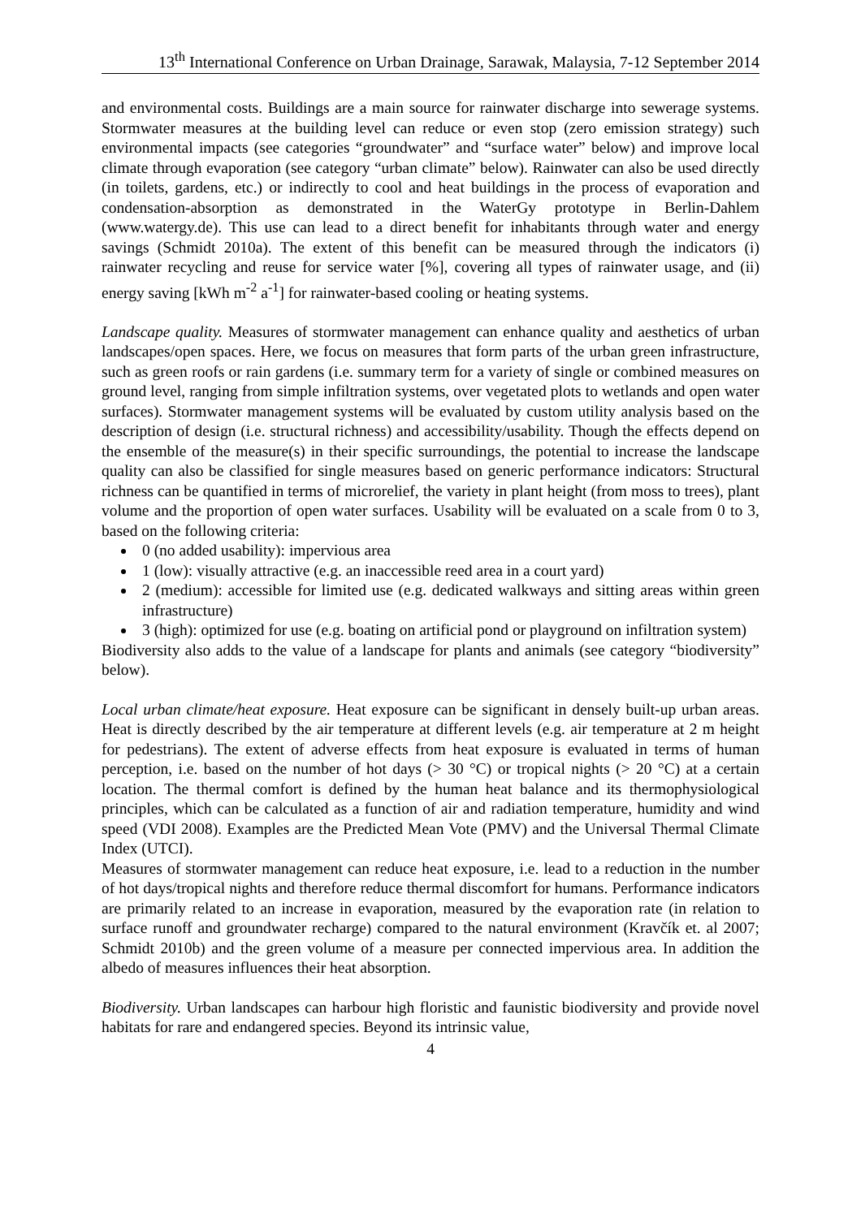13<sup>th</sup> International Conference on Urban Drainage, Sarawak, Malaysia, 7-12 September 2014
and environmental costs. Buildings are a main source for rainwater discharge into sewerage systems. Stormwater measures at the building level can reduce or even stop (zero emission strategy) such environmental impacts (see categories “groundwater” and “surface water” below) and improve local climate through evaporation (see category “urban climate” below). Rainwater can also be used directly (in toilets, gardens, etc.) or indirectly to cool and heat buildings in the process of evaporation and condensation-absorption as demonstrated in the WaterGy prototype in Berlin-Dahlem (www.watergy.de). This use can lead to a direct benefit for inhabitants through water and energy savings (Schmidt 2010a). The extent of this benefit can be measured through the indicators (i) rainwater recycling and reuse for service water [%], covering all types of rainwater usage, and (ii) energy saving [kWh m<sup>-2</sup> a<sup>-1</sup>] for rainwater-based cooling or heating systems.
Landscape quality. Measures of stormwater management can enhance quality and aesthetics of urban landscapes/open spaces. Here, we focus on measures that form parts of the urban green infrastructure, such as green roofs or rain gardens (i.e. summary term for a variety of single or combined measures on ground level, ranging from simple infiltration systems, over vegetated plots to wetlands and open water surfaces). Stormwater management systems will be evaluated by custom utility analysis based on the description of design (i.e. structural richness) and accessibility/usability. Though the effects depend on the ensemble of the measure(s) in their specific surroundings, the potential to increase the landscape quality can also be classified for single measures based on generic performance indicators: Structural richness can be quantified in terms of microrelief, the variety in plant height (from moss to trees), plant volume and the proportion of open water surfaces. Usability will be evaluated on a scale from 0 to 3, based on the following criteria:
0 (no added usability): impervious area
1 (low): visually attractive (e.g. an inaccessible reed area in a court yard)
2 (medium): accessible for limited use (e.g. dedicated walkways and sitting areas within green infrastructure)
3 (high): optimized for use (e.g. boating on artificial pond or playground on infiltration system)
Biodiversity also adds to the value of a landscape for plants and animals (see category “biodiversity” below).
Local urban climate/heat exposure. Heat exposure can be significant in densely built-up urban areas. Heat is directly described by the air temperature at different levels (e.g. air temperature at 2 m height for pedestrians). The extent of adverse effects from heat exposure is evaluated in terms of human perception, i.e. based on the number of hot days (> 30 °C) or tropical nights (> 20 °C) at a certain location. The thermal comfort is defined by the human heat balance and its thermophysiological principles, which can be calculated as a function of air and radiation temperature, humidity and wind speed (VDI 2008). Examples are the Predicted Mean Vote (PMV) and the Universal Thermal Climate Index (UTCI).
Measures of stormwater management can reduce heat exposure, i.e. lead to a reduction in the number of hot days/tropical nights and therefore reduce thermal discomfort for humans. Performance indicators are primarily related to an increase in evaporation, measured by the evaporation rate (in relation to surface runoff and groundwater recharge) compared to the natural environment (Kravčík et. al 2007; Schmidt 2010b) and the green volume of a measure per connected impervious area. In addition the albedo of measures influences their heat absorption.
Biodiversity. Urban landscapes can harbour high floristic and faunistic biodiversity and provide novel habitats for rare and endangered species. Beyond its intrinsic value,
4